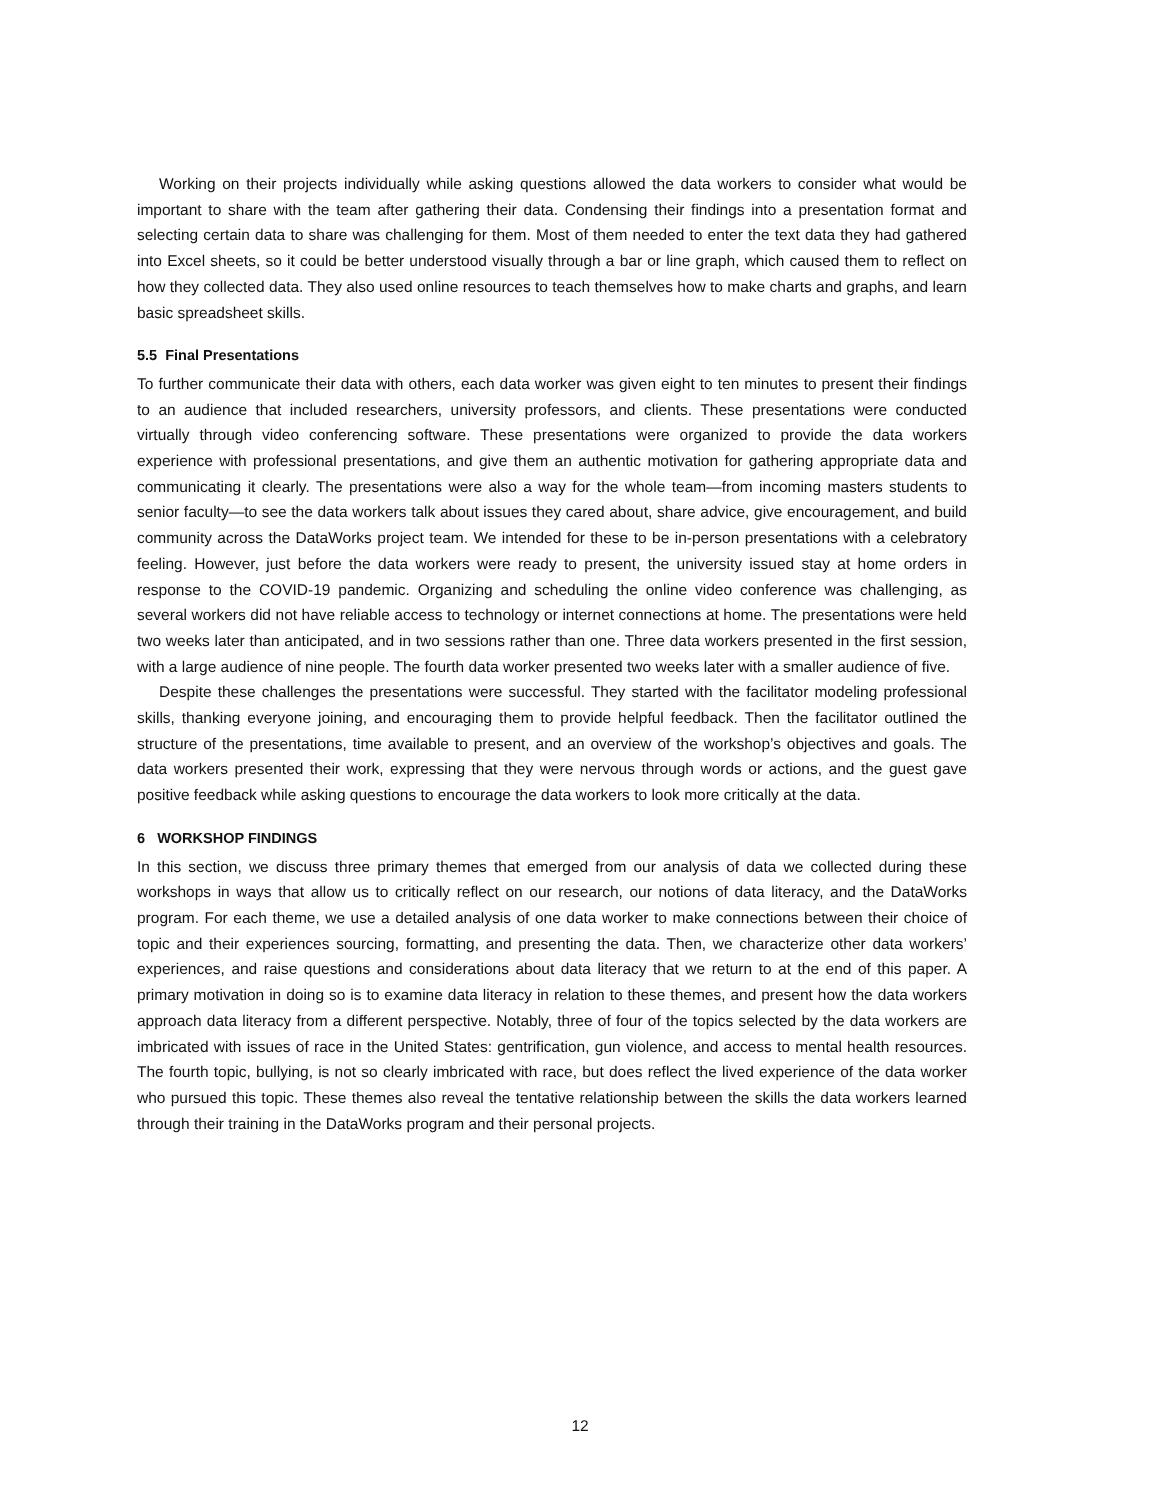Working on their projects individually while asking questions allowed the data workers to consider what would be important to share with the team after gathering their data. Condensing their findings into a presentation format and selecting certain data to share was challenging for them. Most of them needed to enter the text data they had gathered into Excel sheets, so it could be better understood visually through a bar or line graph, which caused them to reflect on how they collected data. They also used online resources to teach themselves how to make charts and graphs, and learn basic spreadsheet skills.
5.5 Final Presentations
To further communicate their data with others, each data worker was given eight to ten minutes to present their findings to an audience that included researchers, university professors, and clients. These presentations were conducted virtually through video conferencing software. These presentations were organized to provide the data workers experience with professional presentations, and give them an authentic motivation for gathering appropriate data and communicating it clearly. The presentations were also a way for the whole team—from incoming masters students to senior faculty—to see the data workers talk about issues they cared about, share advice, give encouragement, and build community across the DataWorks project team. We intended for these to be in-person presentations with a celebratory feeling. However, just before the data workers were ready to present, the university issued stay at home orders in response to the COVID-19 pandemic. Organizing and scheduling the online video conference was challenging, as several workers did not have reliable access to technology or internet connections at home. The presentations were held two weeks later than anticipated, and in two sessions rather than one. Three data workers presented in the first session, with a large audience of nine people. The fourth data worker presented two weeks later with a smaller audience of five.
Despite these challenges the presentations were successful. They started with the facilitator modeling professional skills, thanking everyone joining, and encouraging them to provide helpful feedback. Then the facilitator outlined the structure of the presentations, time available to present, and an overview of the workshop’s objectives and goals. The data workers presented their work, expressing that they were nervous through words or actions, and the guest gave positive feedback while asking questions to encourage the data workers to look more critically at the data.
6 WORKSHOP FINDINGS
In this section, we discuss three primary themes that emerged from our analysis of data we collected during these workshops in ways that allow us to critically reflect on our research, our notions of data literacy, and the DataWorks program. For each theme, we use a detailed analysis of one data worker to make connections between their choice of topic and their experiences sourcing, formatting, and presenting the data. Then, we characterize other data workers’ experiences, and raise questions and considerations about data literacy that we return to at the end of this paper. A primary motivation in doing so is to examine data literacy in relation to these themes, and present how the data workers approach data literacy from a different perspective. Notably, three of four of the topics selected by the data workers are imbricated with issues of race in the United States: gentrification, gun violence, and access to mental health resources. The fourth topic, bullying, is not so clearly imbricated with race, but does reflect the lived experience of the data worker who pursued this topic. These themes also reveal the tentative relationship between the skills the data workers learned through their training in the DataWorks program and their personal projects.
12